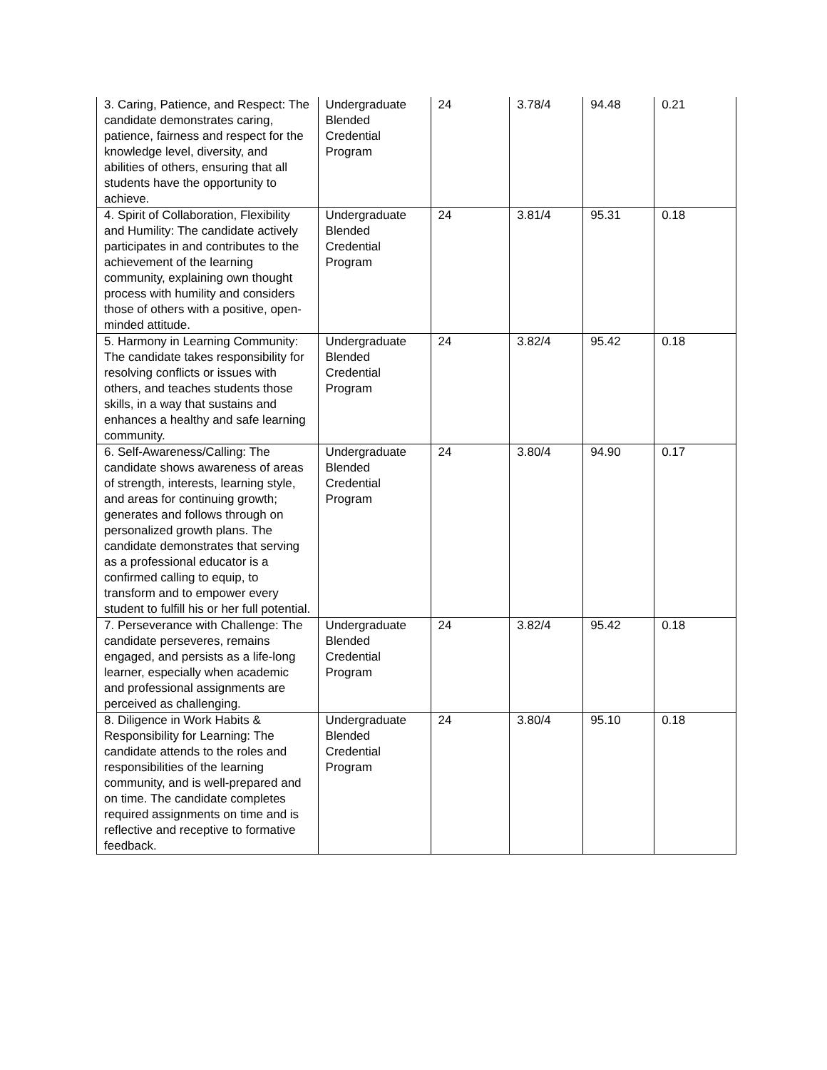| 3. Caring, Patience, and Respect: The candidate demonstrates caring, patience, fairness and respect for the knowledge level, diversity, and abilities of others, ensuring that all students have the opportunity to achieve. | Undergraduate Blended Credential Program | 24 | 3.78/4 | 94.48 | 0.21 |
| 4. Spirit of Collaboration, Flexibility and Humility: The candidate actively participates in and contributes to the achievement of the learning community, explaining own thought process with humility and considers those of others with a positive, open-minded attitude. | Undergraduate Blended Credential Program | 24 | 3.81/4 | 95.31 | 0.18 |
| 5. Harmony in Learning Community: The candidate takes responsibility for resolving conflicts or issues with others, and teaches students those skills, in a way that sustains and enhances a healthy and safe learning community. | Undergraduate Blended Credential Program | 24 | 3.82/4 | 95.42 | 0.18 |
| 6. Self-Awareness/Calling: The candidate shows awareness of areas of strength, interests, learning style, and areas for continuing growth; generates and follows through on personalized growth plans. The candidate demonstrates that serving as a professional educator is a confirmed calling to equip, to transform and to empower every student to fulfill his or her full potential. | Undergraduate Blended Credential Program | 24 | 3.80/4 | 94.90 | 0.17 |
| 7. Perseverance with Challenge: The candidate perseveres, remains engaged, and persists as a life-long learner, especially when academic and professional assignments are perceived as challenging. | Undergraduate Blended Credential Program | 24 | 3.82/4 | 95.42 | 0.18 |
| 8. Diligence in Work Habits & Responsibility for Learning: The candidate attends to the roles and responsibilities of the learning community, and is well-prepared and on time. The candidate completes required assignments on time and is reflective and receptive to formative feedback. | Undergraduate Blended Credential Program | 24 | 3.80/4 | 95.10 | 0.18 |